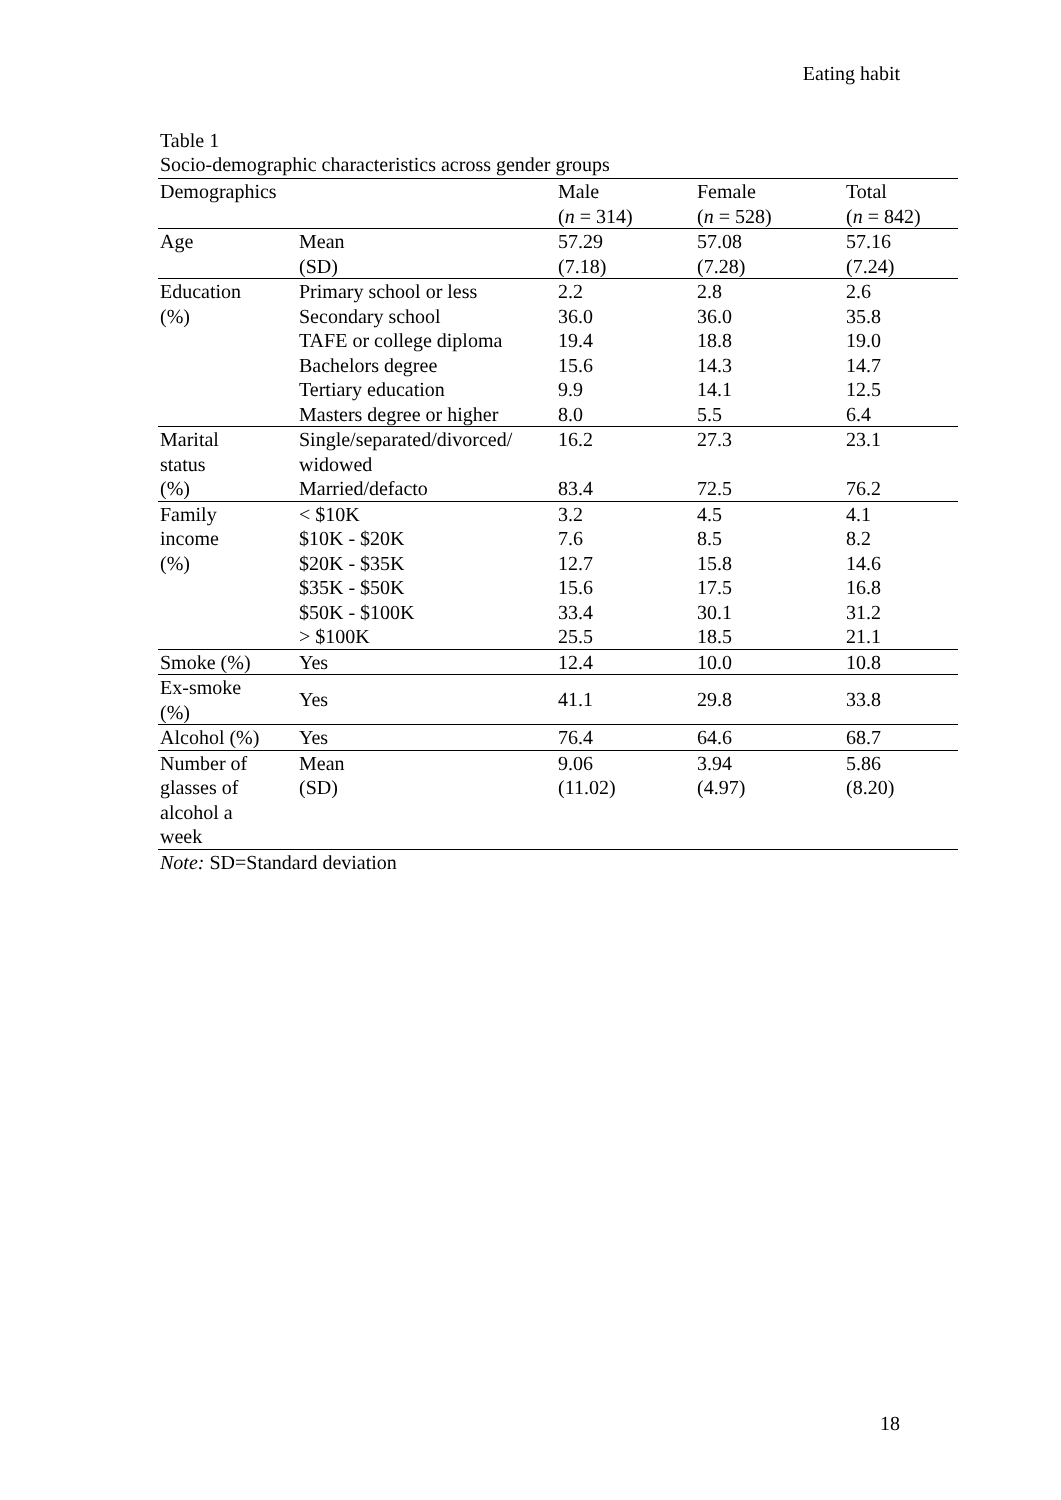Eating habit
Table 1
Socio-demographic characteristics across gender groups
| Demographics | | Male | Female | Total |
| --- | --- | --- | --- | --- |
| | | ( n = 314) | ( n = 528) | ( n = 842) |
| Age | Mean | 57.29 | 57.08 | 57.16 |
| | (SD) | (7.18) | (7.28) | (7.24) |
| Education | Primary school or less | 2.2 | 2.8 | 2.6 |
| (%) | Secondary school | 36.0 | 36.0 | 35.8 |
| | TAFE or college diploma | 19.4 | 18.8 | 19.0 |
| | Bachelors degree | 15.6 | 14.3 | 14.7 |
| | Tertiary education | 9.9 | 14.1 | 12.5 |
| | Masters degree or higher | 8.0 | 5.5 | 6.4 |
| Marital status | Single/separated/divorced/ widowed | 16.2 | 27.3 | 23.1 |
| (%) | Married/defacto | 83.4 | 72.5 | 76.2 |
| Family | < $10K | 3.2 | 4.5 | 4.1 |
| income | $10K - $20K | 7.6 | 8.5 | 8.2 |
| (%) | $20K - $35K | 12.7 | 15.8 | 14.6 |
| | $35K - $50K | 15.6 | 17.5 | 16.8 |
| | $50K - $100K | 33.4 | 30.1 | 31.2 |
| | > $100K | 25.5 | 18.5 | 21.1 |
| Smoke (%) | Yes | 12.4 | 10.0 | 10.8 |
| Ex-smoke (%) | Yes | 41.1 | 29.8 | 33.8 |
| Alcohol (%) | Yes | 76.4 | 64.6 | 68.7 |
| Number of glasses of alcohol a week | Mean (SD) | 9.06 (11.02) | 3.94 (4.97) | 5.86 (8.20) |
| Note: SD=Standard deviation | | | | |
18